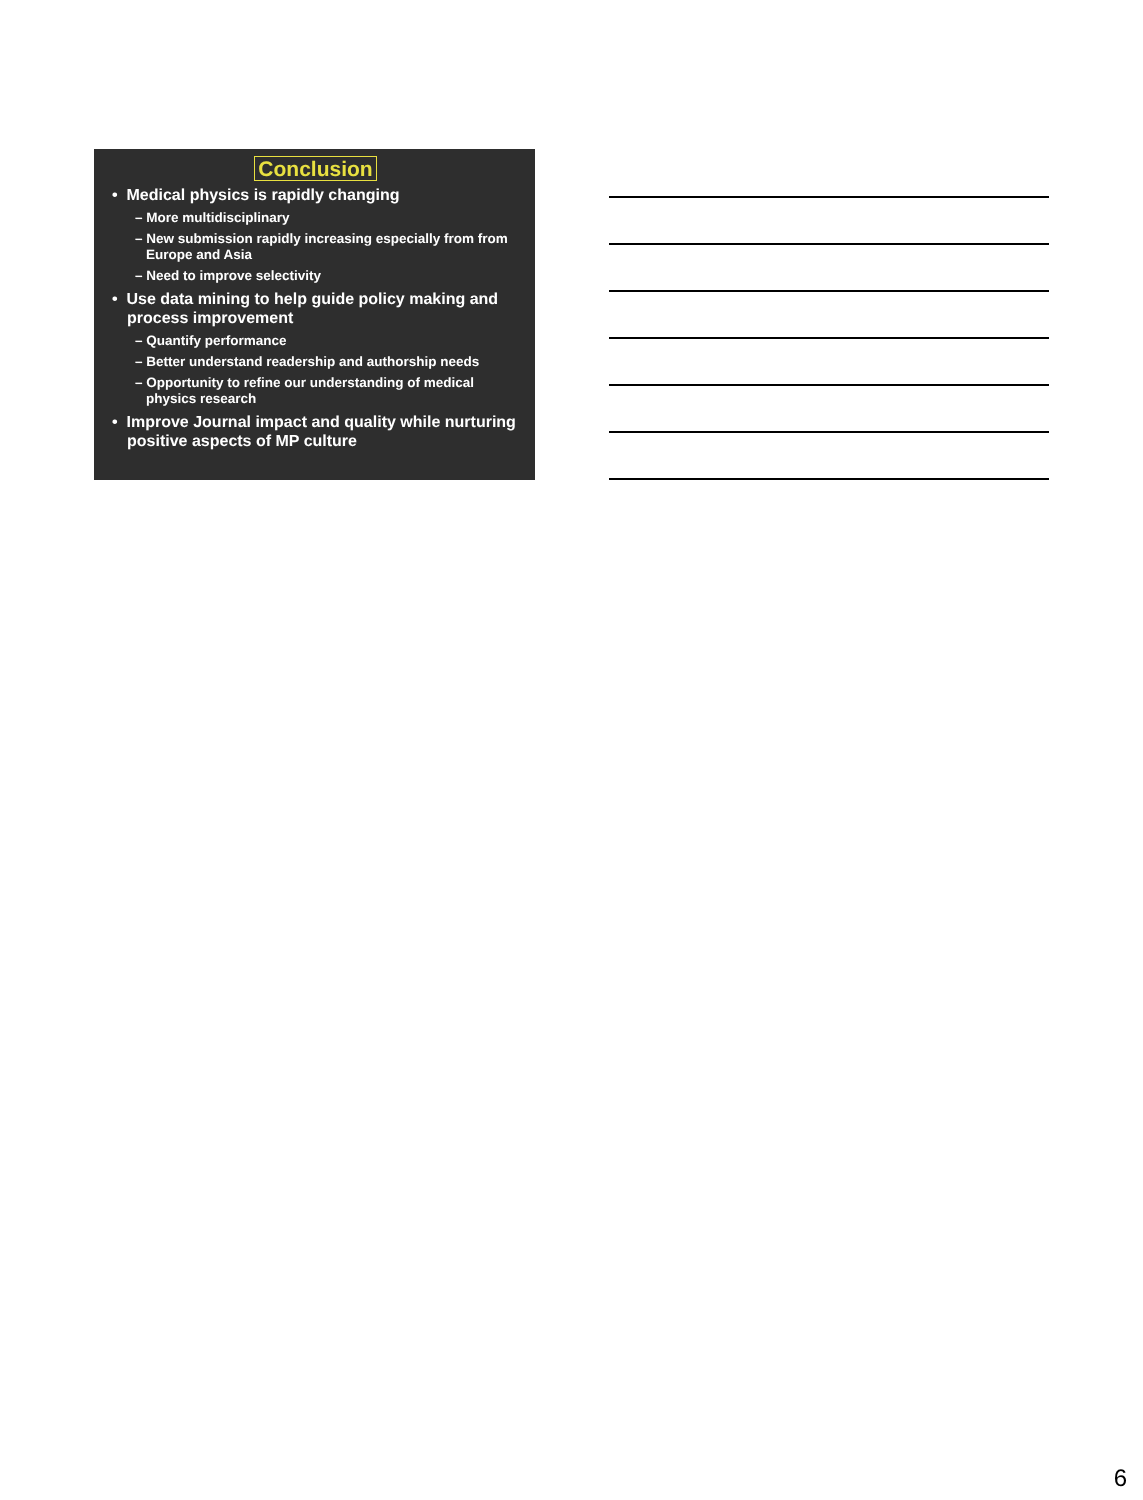Conclusion
• Medical physics is rapidly changing
– More multidisciplinary
– New submission rapidly increasing especially from from Europe and Asia
– Need to improve selectivity
• Use data mining to help guide policy making and process improvement
– Quantify performance
– Better understand readership and authorship needs
– Opportunity to refine our understanding of medical physics research
• Improve Journal impact and quality while nurturing positive aspects of MP culture
6